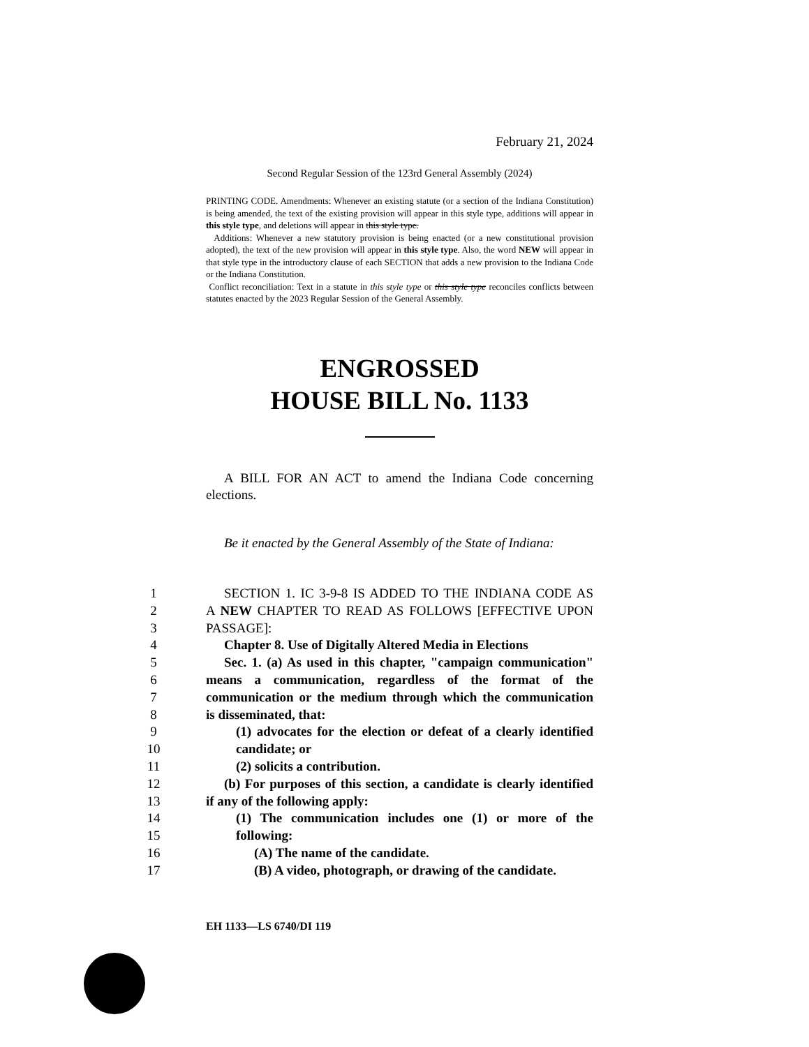February 21, 2024
Second Regular Session of the 123rd General Assembly (2024)
PRINTING CODE. Amendments: Whenever an existing statute (or a section of the Indiana Constitution) is being amended, the text of the existing provision will appear in this style type, additions will appear in this style type, and deletions will appear in this style type.
Additions: Whenever a new statutory provision is being enacted (or a new constitutional provision adopted), the text of the new provision will appear in this style type. Also, the word NEW will appear in that style type in the introductory clause of each SECTION that adds a new provision to the Indiana Code or the Indiana Constitution.
Conflict reconciliation: Text in a statute in this style type or this style type reconciles conflicts between statutes enacted by the 2023 Regular Session of the General Assembly.
ENGROSSED
HOUSE BILL No. 1133
A BILL FOR AN ACT to amend the Indiana Code concerning elections.
Be it enacted by the General Assembly of the State of Indiana:
1 SECTION 1. IC 3-9-8 IS ADDED TO THE INDIANA CODE AS
2 A NEW CHAPTER TO READ AS FOLLOWS [EFFECTIVE UPON
3 PASSAGE]:
4 Chapter 8. Use of Digitally Altered Media in Elections
5 Sec. 1. (a) As used in this chapter, "campaign communication"
6 means a communication, regardless of the format of the
7 communication or the medium through which the communication
8 is disseminated, that:
9 (1) advocates for the election or defeat of a clearly identified
10 candidate; or
11 (2) solicits a contribution.
12 (b) For purposes of this section, a candidate is clearly identified
13 if any of the following apply:
14 (1) The communication includes one (1) or more of the
15 following:
16 (A) The name of the candidate.
17 (B) A video, photograph, or drawing of the candidate.
EH 1133—LS 6740/DI 119